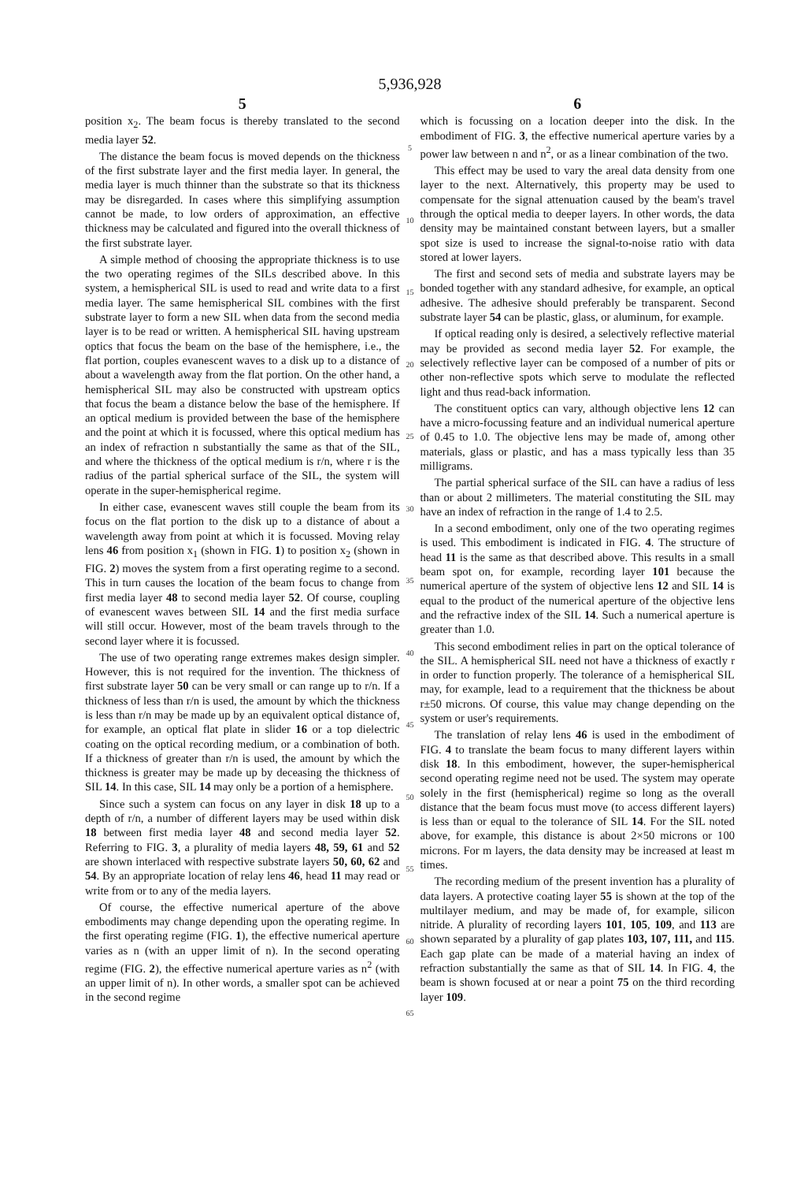5,936,928
5
position x<sub>2</sub>. The beam focus is thereby translated to the second media layer 52.
The distance the beam focus is moved depends on the thickness of the first substrate layer and the first media layer. In general, the media layer is much thinner than the substrate so that its thickness may be disregarded. In cases where this simplifying assumption cannot be made, to low orders of approximation, an effective thickness may be calculated and figured into the overall thickness of the first substrate layer.
A simple method of choosing the appropriate thickness is to use the two operating regimes of the SILs described above. In this system, a hemispherical SIL is used to read and write data to a first media layer. The same hemispherical SIL combines with the first substrate layer to form a new SIL when data from the second media layer is to be read or written. A hemispherical SIL having upstream optics that focus the beam on the base of the hemisphere, i.e., the flat portion, couples evanescent waves to a disk up to a distance of about a wavelength away from the flat portion. On the other hand, a hemispherical SIL may also be constructed with upstream optics that focus the beam a distance below the base of the hemisphere. If an optical medium is provided between the base of the hemisphere and the point at which it is focussed, where this optical medium has an index of refraction n substantially the same as that of the SIL, and where the thickness of the optical medium is r/n, where r is the radius of the partial spherical surface of the SIL, the system will operate in the super-hemispherical regime.
In either case, evanescent waves still couple the beam from its focus on the flat portion to the disk up to a distance of about a wavelength away from point at which it is focussed. Moving relay lens 46 from position x<sub>1</sub> (shown in FIG. 1) to position x<sub>2</sub> (shown in FIG. 2) moves the system from a first operating regime to a second. This in turn causes the location of the beam focus to change from first media layer 48 to second media layer 52. Of course, coupling of evanescent waves between SIL 14 and the first media surface will still occur. However, most of the beam travels through to the second layer where it is focussed.
The use of two operating range extremes makes design simpler. However, this is not required for the invention. The thickness of first substrate layer 50 can be very small or can range up to r/n. If a thickness of less than r/n is used, the amount by which the thickness is less than r/n may be made up by an equivalent optical distance of, for example, an optical flat plate in slider 16 or a top dielectric coating on the optical recording medium, or a combination of both. If a thickness of greater than r/n is used, the amount by which the thickness is greater may be made up by deceasing the thickness of SIL 14. In this case, SIL 14 may only be a portion of a hemisphere.
Since such a system can focus on any layer in disk 18 up to a depth of r/n, a number of different layers may be used within disk 18 between first media layer 48 and second media layer 52. Referring to FIG. 3, a plurality of media layers 48, 59, 61 and 52 are shown interlaced with respective substrate layers 50, 60, 62 and 54. By an appropriate location of relay lens 46, head 11 may read or write from or to any of the media layers.
Of course, the effective numerical aperture of the above embodiments may change depending upon the operating regime. In the first operating regime (FIG. 1), the effective numerical aperture varies as n (with an upper limit of n). In the second operating regime (FIG. 2), the effective numerical aperture varies as n<sup>2</sup> (with an upper limit of n). In other words, a smaller spot can be achieved in the second regime
5
10
15
20
25
30
35
40
45
50
55
60
65
6
which is focussing on a location deeper into the disk. In the embodiment of FIG. 3, the effective numerical aperture varies by a power law between n and n<sup>2</sup>, or as a linear combination of the two.
This effect may be used to vary the areal data density from one layer to the next. Alternatively, this property may be used to compensate for the signal attenuation caused by the beam's travel through the optical media to deeper layers. In other words, the data density may be maintained constant between layers, but a smaller spot size is used to increase the signal-to-noise ratio with data stored at lower layers.
The first and second sets of media and substrate layers may be bonded together with any standard adhesive, for example, an optical adhesive. The adhesive should preferably be transparent. Second substrate layer 54 can be plastic, glass, or aluminum, for example.
If optical reading only is desired, a selectively reflective material may be provided as second media layer 52. For example, the selectively reflective layer can be composed of a number of pits or other non-reflective spots which serve to modulate the reflected light and thus read-back information.
The constituent optics can vary, although objective lens 12 can have a micro-focussing feature and an individual numerical aperture of 0.45 to 1.0. The objective lens may be made of, among other materials, glass or plastic, and has a mass typically less than 35 milligrams.
The partial spherical surface of the SIL can have a radius of less than or about 2 millimeters. The material constituting the SIL may have an index of refraction in the range of 1.4 to 2.5.
In a second embodiment, only one of the two operating regimes is used. This embodiment is indicated in FIG. 4. The structure of head 11 is the same as that described above. This results in a small beam spot on, for example, recording layer 101 because the numerical aperture of the system of objective lens 12 and SIL 14 is equal to the product of the numerical aperture of the objective lens and the refractive index of the SIL 14. Such a numerical aperture is greater than 1.0.
This second embodiment relies in part on the optical tolerance of the SIL. A hemispherical SIL need not have a thickness of exactly r in order to function properly. The tolerance of a hemispherical SIL may, for example, lead to a requirement that the thickness be about r±50 microns. Of course, this value may change depending on the system or user's requirements.
The translation of relay lens 46 is used in the embodiment of FIG. 4 to translate the beam focus to many different layers within disk 18. In this embodiment, however, the super-hemispherical second operating regime need not be used. The system may operate solely in the first (hemispherical) regime so long as the overall distance that the beam focus must move (to access different layers) is less than or equal to the tolerance of SIL 14. For the SIL noted above, for example, this distance is about 2×50 microns or 100 microns. For m layers, the data density may be increased at least m times.
The recording medium of the present invention has a plurality of data layers. A protective coating layer 55 is shown at the top of the multilayer medium, and may be made of, for example, silicon nitride. A plurality of recording layers 101, 105, 109, and 113 are shown separated by a plurality of gap plates 103, 107, 111, and 115. Each gap plate can be made of a material having an index of refraction substantially the same as that of SIL 14. In FIG. 4, the beam is shown focused at or near a point 75 on the third recording layer 109.